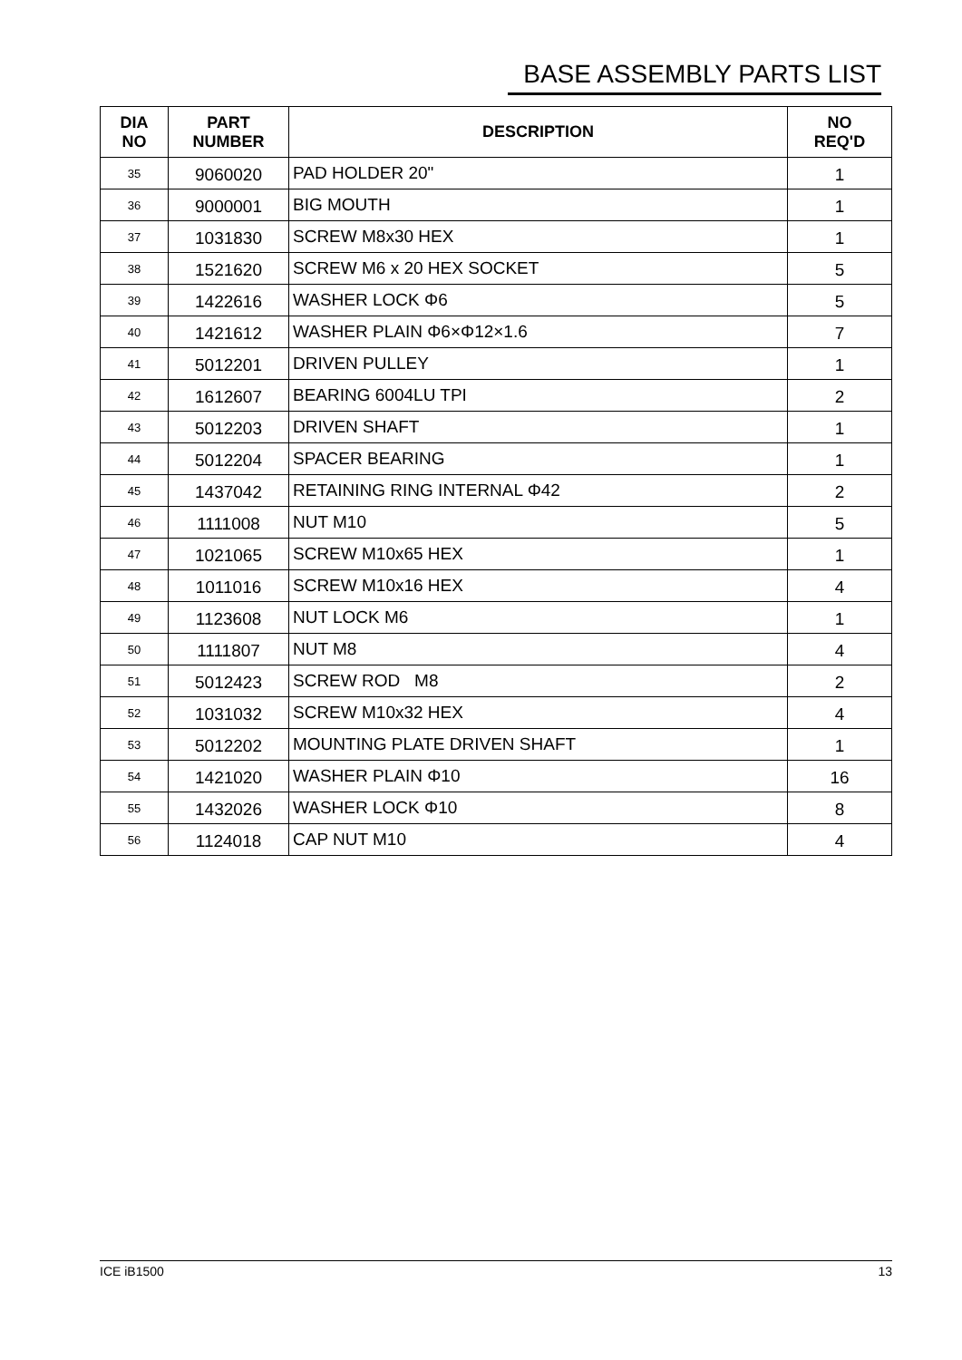BASE ASSEMBLY PARTS LIST
| DIA NO | PART NUMBER | DESCRIPTION | NO REQ'D |
| --- | --- | --- | --- |
| 35 | 9060020 | PAD HOLDER 20" | 1 |
| 36 | 9000001 | BIG MOUTH | 1 |
| 37 | 1031830 | SCREW M8x30 HEX | 1 |
| 38 | 1521620 | SCREW M6 x 20 HEX SOCKET | 5 |
| 39 | 1422616 | WASHER LOCK Φ6 | 5 |
| 40 | 1421612 | WASHER PLAIN Φ6×Φ12×1.6 | 7 |
| 41 | 5012201 | DRIVEN PULLEY | 1 |
| 42 | 1612607 | BEARING 6004LU TPI | 2 |
| 43 | 5012203 | DRIVEN SHAFT | 1 |
| 44 | 5012204 | SPACER BEARING | 1 |
| 45 | 1437042 | RETAINING RING INTERNAL Φ42 | 2 |
| 46 | 1111008 | NUT M10 | 5 |
| 47 | 1021065 | SCREW M10x65 HEX | 1 |
| 48 | 1011016 | SCREW M10x16 HEX | 4 |
| 49 | 1123608 | NUT LOCK M6 | 1 |
| 50 | 1111807 | NUT M8 | 4 |
| 51 | 5012423 | SCREW ROD M8 | 2 |
| 52 | 1031032 | SCREW M10x32 HEX | 4 |
| 53 | 5012202 | MOUNTING PLATE DRIVEN SHAFT | 1 |
| 54 | 1421020 | WASHER PLAIN Φ10 | 16 |
| 55 | 1432026 | WASHER LOCK Φ10 | 8 |
| 56 | 1124018 | CAP NUT M10 | 4 |
ICE iB1500 13